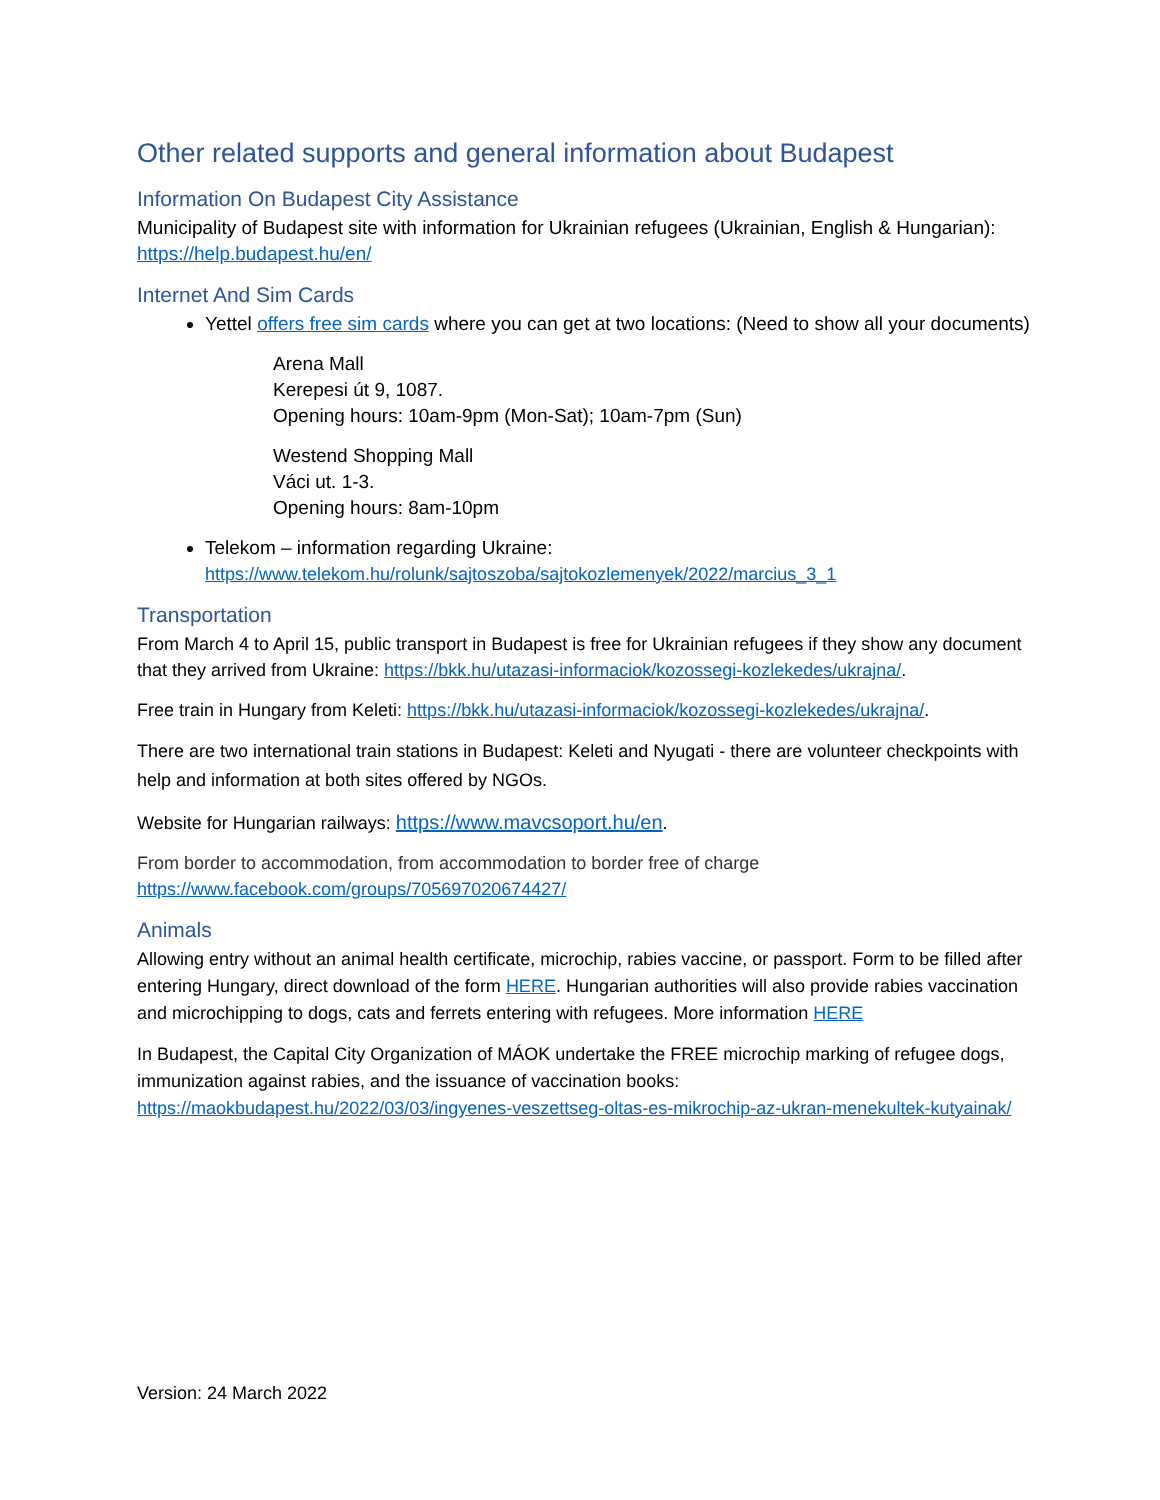Other related supports and general information about Budapest
Information On Budapest City Assistance
Municipality of Budapest site with information for Ukrainian refugees (Ukrainian, English & Hungarian): https://help.budapest.hu/en/
Internet And Sim Cards
Yettel offers free sim cards where you can get at two locations: (Need to show all your documents)
Arena Mall
Kerepesi út 9, 1087.
Opening hours: 10am-9pm (Mon-Sat); 10am-7pm (Sun)
Westend Shopping Mall
Váci ut. 1-3.
Opening hours: 8am-10pm
Telekom – information regarding Ukraine: https://www.telekom.hu/rolunk/sajtoszoba/sajtokozlemenyek/2022/marcius_3_1
Transportation
From March 4 to April 15, public transport in Budapest is free for Ukrainian refugees if they show any document that they arrived from Ukraine: https://bkk.hu/utazasi-informaciok/kozossegi-kozlekedes/ukrajna/.
Free train in Hungary from Keleti: https://bkk.hu/utazasi-informaciok/kozossegi-kozlekedes/ukrajna/.
There are two international train stations in Budapest: Keleti and Nyugati - there are volunteer checkpoints with help and information at both sites offered by NGOs.
Website for Hungarian railways: https://www.mavcsoport.hu/en.
From border to accommodation, from accommodation to border free of charge https://www.facebook.com/groups/705697020674427/
Animals
Allowing entry without an animal health certificate, microchip, rabies vaccine, or passport. Form to be filled after entering Hungary, direct download of the form HERE. Hungarian authorities will also provide rabies vaccination and microchipping to dogs, cats and ferrets entering with refugees. More information HERE
In Budapest, the Capital City Organization of MÁOK undertake the FREE microchip marking of refugee dogs, immunization against rabies, and the issuance of vaccination books: https://maokbudapest.hu/2022/03/03/ingyenes-veszettseg-oltas-es-mikrochip-az-ukran-menekultek-kutyainak/
Version: 24 March 2022